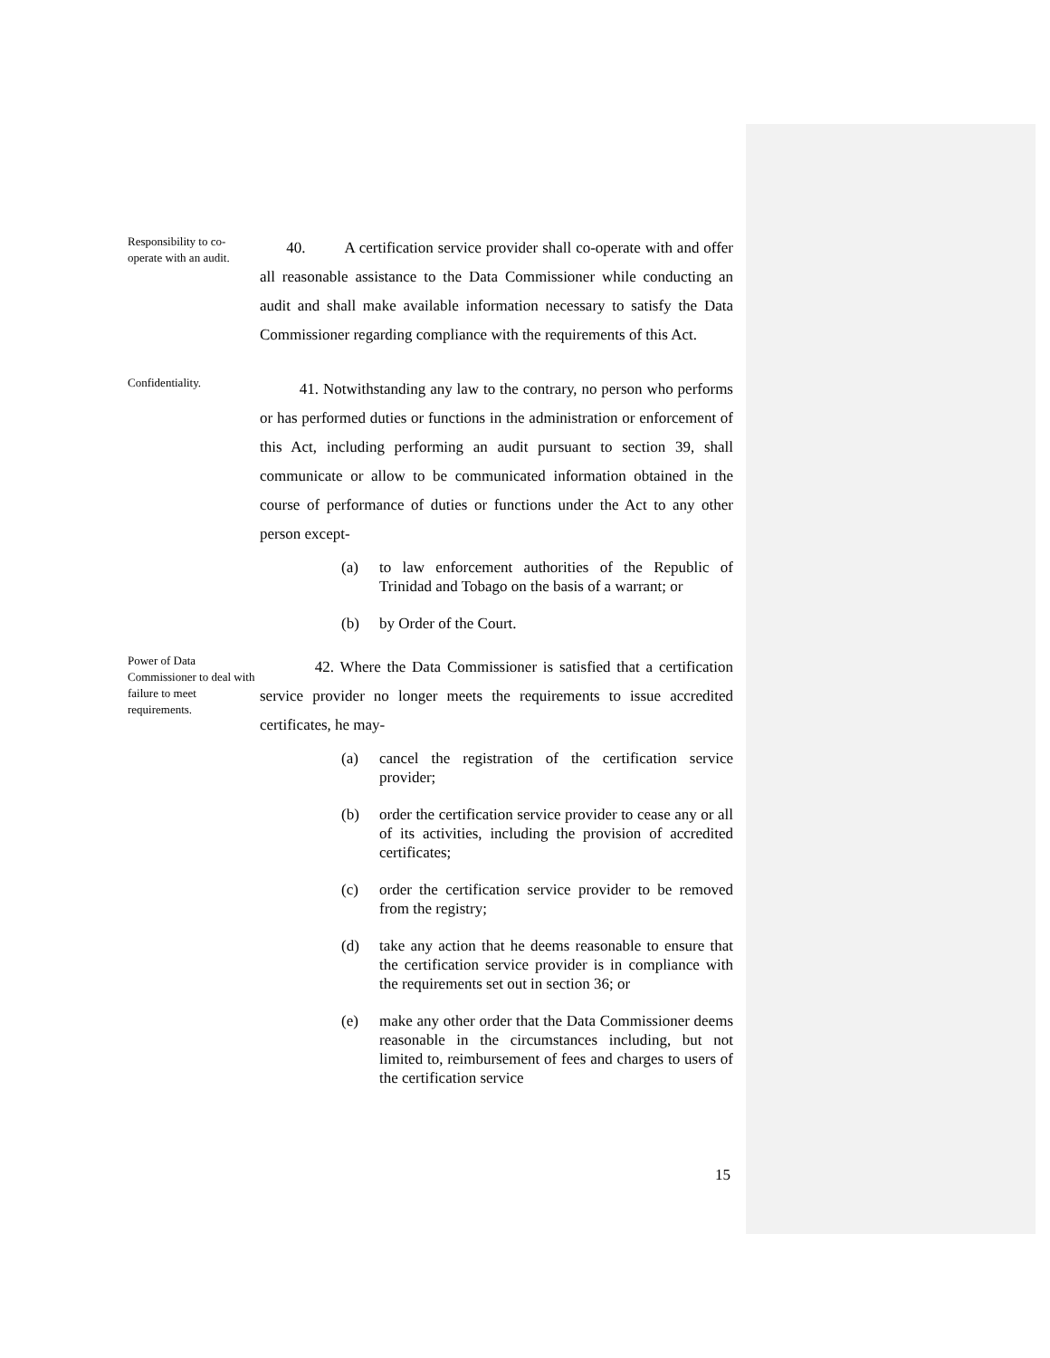Responsibility to co-operate with an audit.
40. A certification service provider shall co-operate with and offer all reasonable assistance to the Data Commissioner while conducting an audit and shall make available information necessary to satisfy the Data Commissioner regarding compliance with the requirements of this Act.
Confidentiality.
41. Notwithstanding any law to the contrary, no person who performs or has performed duties or functions in the administration or enforcement of this Act, including performing an audit pursuant to section 39, shall communicate or allow to be communicated information obtained in the course of performance of duties or functions under the Act to any other person except-
(a) to law enforcement authorities of the Republic of Trinidad and Tobago on the basis of a warrant; or
(b) by Order of the Court.
Power of Data Commissioner to deal with failure to meet requirements.
42. Where the Data Commissioner is satisfied that a certification service provider no longer meets the requirements to issue accredited certificates, he may-
(a) cancel the registration of the certification service provider;
(b) order the certification service provider to cease any or all of its activities, including the provision of accredited certificates;
(c) order the certification service provider to be removed from the registry;
(d) take any action that he deems reasonable to ensure that the certification service provider is in compliance with the requirements set out in section 36; or
(e) make any other order that the Data Commissioner deems reasonable in the circumstances including, but not limited to, reimbursement of fees and charges to users of the certification service
15